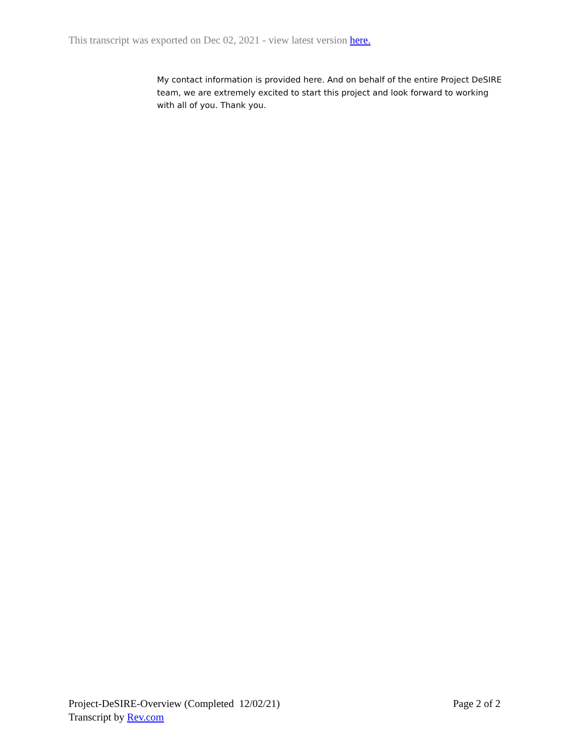This transcript was exported on Dec 02, 2021 - view latest version here.
My contact information is provided here. And on behalf of the entire Project DeSIRE team, we are extremely excited to start this project and look forward to working with all of you. Thank you.
Project-DeSIRE-Overview (Completed 12/02/21) Page 2 of 2
Transcript by Rev.com